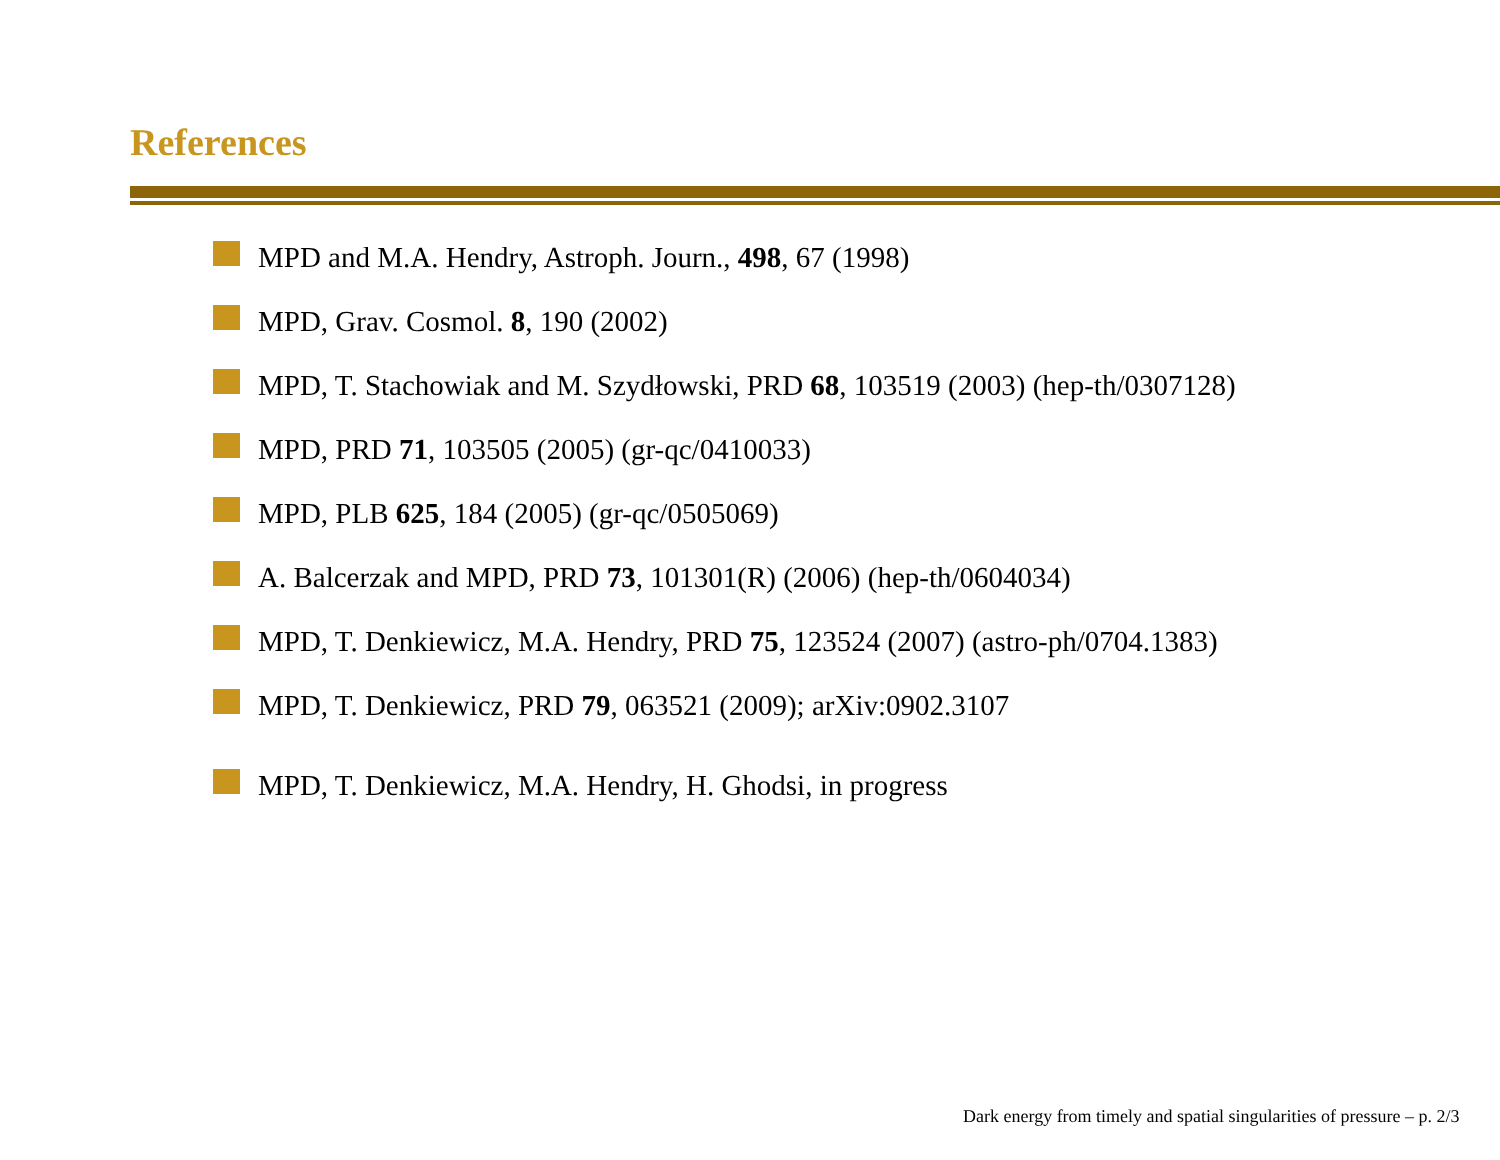References
MPD and M.A. Hendry, Astroph. Journ., 498, 67 (1998)
MPD, Grav. Cosmol. 8, 190 (2002)
MPD, T. Stachowiak and M. Szydłowski, PRD 68, 103519 (2003) (hep-th/0307128)
MPD, PRD 71, 103505 (2005) (gr-qc/0410033)
MPD, PLB 625, 184 (2005) (gr-qc/0505069)
A. Balcerzak and MPD, PRD 73, 101301(R) (2006) (hep-th/0604034)
MPD, T. Denkiewicz, M.A. Hendry, PRD 75, 123524 (2007) (astro-ph/0704.1383)
MPD, T. Denkiewicz, PRD 79, 063521 (2009); arXiv:0902.3107
MPD, T. Denkiewicz, M.A. Hendry, H. Ghodsi, in progress
Dark energy from timely and spatial singularities of pressure – p. 2/3